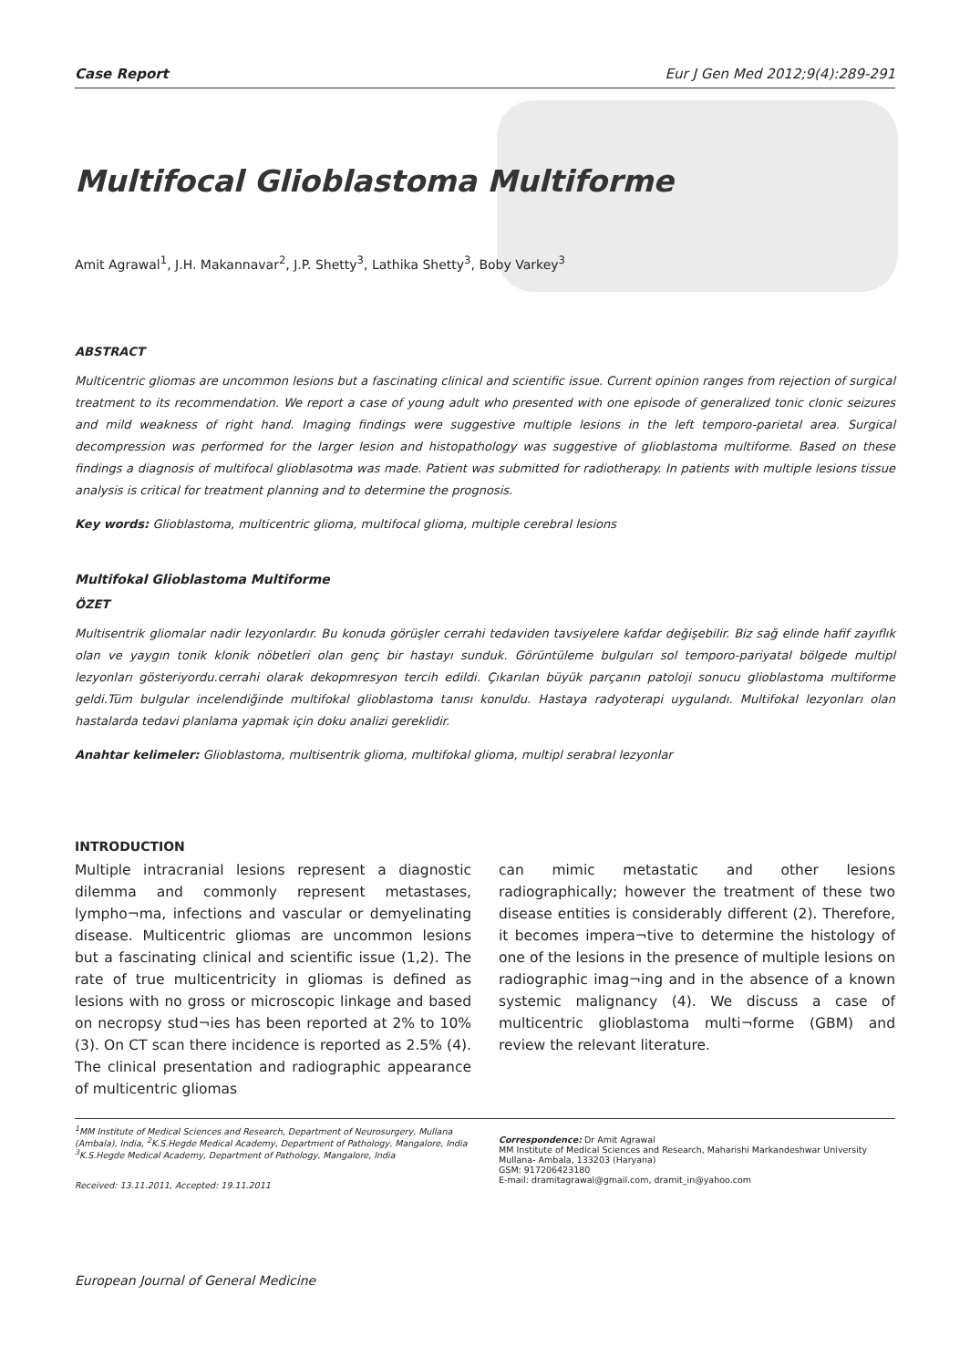Case Report Eur J Gen Med 2012;9(4):289-291
Multifocal Glioblastoma Multiforme
Amit Agrawal<sup>1</sup>, J.H. Makannavar<sup>2</sup>, J.P. Shetty<sup>3</sup>, Lathika Shetty<sup>3</sup>, Boby Varkey<sup>3</sup>
ABSTRACT
Multicentric gliomas are uncommon lesions but a fascinating clinical and scientific issue. Current opinion ranges from rejection of surgical treatment to its recommendation. We report a case of young adult who presented with one episode of generalized tonic clonic seizures and mild weakness of right hand. Imaging findings were suggestive multiple lesions in the left temporo-parietal area. Surgical decompression was performed for the larger lesion and histopathology was suggestive of glioblastoma multiforme. Based on these findings a diagnosis of multifocal glioblasotma was made. Patient was submitted for radiotherapy. In patients with multiple lesions tissue analysis is critical for treatment planning and to determine the prognosis.
Key words: Glioblastoma, multicentric glioma, multifocal glioma, multiple cerebral lesions
Multifokal Glioblastoma Multiforme
ÖZET
Multisentrik gliomalar nadir lezyonlardır. Bu konuda görüşler cerrahi tedaviden tavsiyelere kafdar değişebilir. Biz sağ elinde hafif zayıflık olan ve yaygın tonik klonik nöbetleri olan genç bir hastayı sunduk. Görüntüleme bulguları sol temporo-pariyatal bölgede multipl lezyonları gösteriyordu.cerrahi olarak dekopmresyon tercih edildi. Çıkarılan büyük parçanın patoloji sonucu glioblastoma multiforme geldi.Tüm bulgular incelendiğinde multifokal glioblastoma tanısı konuldu. Hastaya radyoterapi uygulandı. Multifokal lezyonları olan hastalarda tedavi planlama yapmak için doku analizi gereklidir.
Anahtar kelimeler: Glioblastoma, multisentrik glioma, multifokal glioma, multipl serabral lezyonlar
INTRODUCTION
Multiple intracranial lesions represent a diagnostic dilemma and commonly represent metastases, lympho¬ma, infections and vascular or demyelinating disease. Multicentric gliomas are uncommon lesions but a fascinating clinical and scientific issue (1,2). The rate of true multicentricity in gliomas is defined as lesions with no gross or microscopic linkage and based on necropsy stud¬ies has been reported at 2% to 10% (3). On CT scan there incidence is reported as 2.5% (4). The clinical presentation and radiographic appearance of multicentric gliomas
can mimic metastatic and other lesions radiographically; however the treatment of these two disease entities is considerably different (2). Therefore, it becomes impera¬tive to determine the histology of one of the lesions in the presence of multiple lesions on radiographic imag¬ing and in the absence of a known systemic malignancy (4). We discuss a case of multicentric glioblastoma multi¬forme (GBM) and review the relevant literature.
<sup>1</sup> MM Institute of Medical Sciences and Research, Department of Neurosurgery, Mullana (Ambala), India, <sup>2</sup>K.S.Hegde Medical Academy, Department of Pathology, Mangalore, India <sup>3</sup>K.S.Hegde Medical Academy, Department of Pathology, Mangalore, India
Received: 13.11.2011, Accepted: 19.11.2011
Correspondence: Dr Amit Agrawal
MM Institute of Medical Sciences and Research, Maharishi Markandeshwar University Mullana- Ambala, 133203 (Haryana)
GSM: 917206423180
E-mail: dramitagrawal@gmail.com, dramit_in@yahoo.com
European Journal of General Medicine